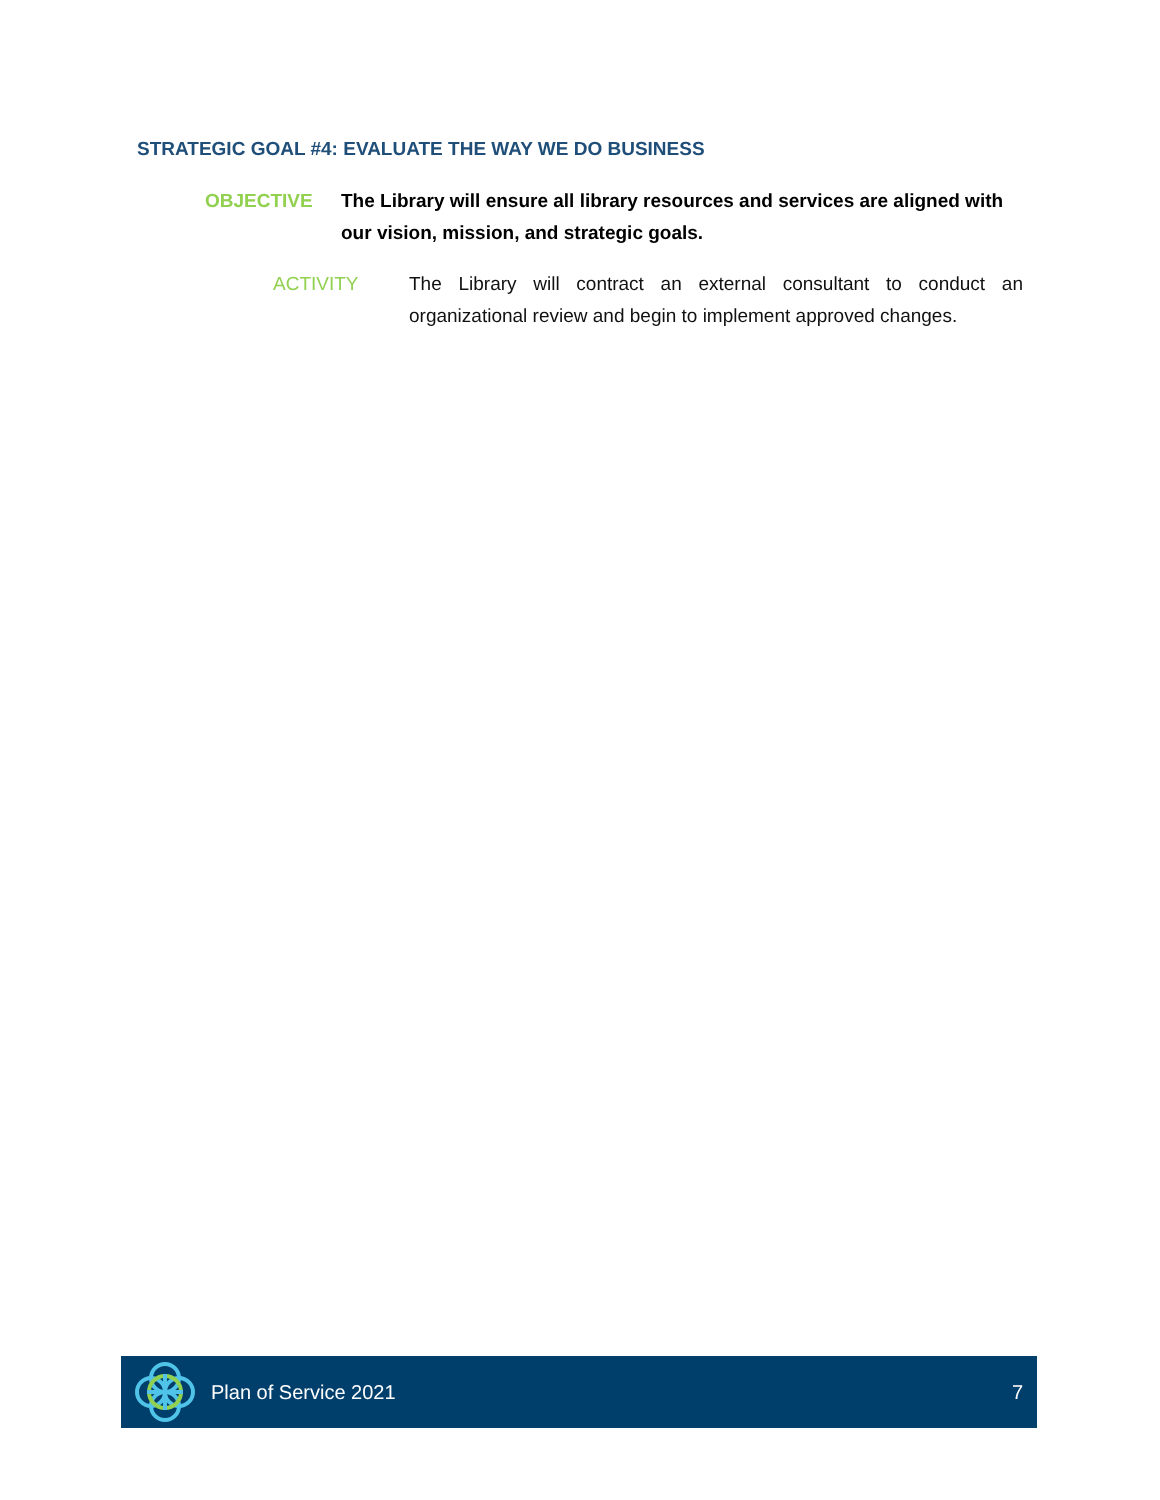STRATEGIC GOAL #4: EVALUATE THE WAY WE DO BUSINESS
OBJECTIVE The Library will ensure all library resources and services are aligned with our vision, mission, and strategic goals.
ACTIVITY The Library will contract an external consultant to conduct an organizational review and begin to implement approved changes.
Plan of Service 2021 7